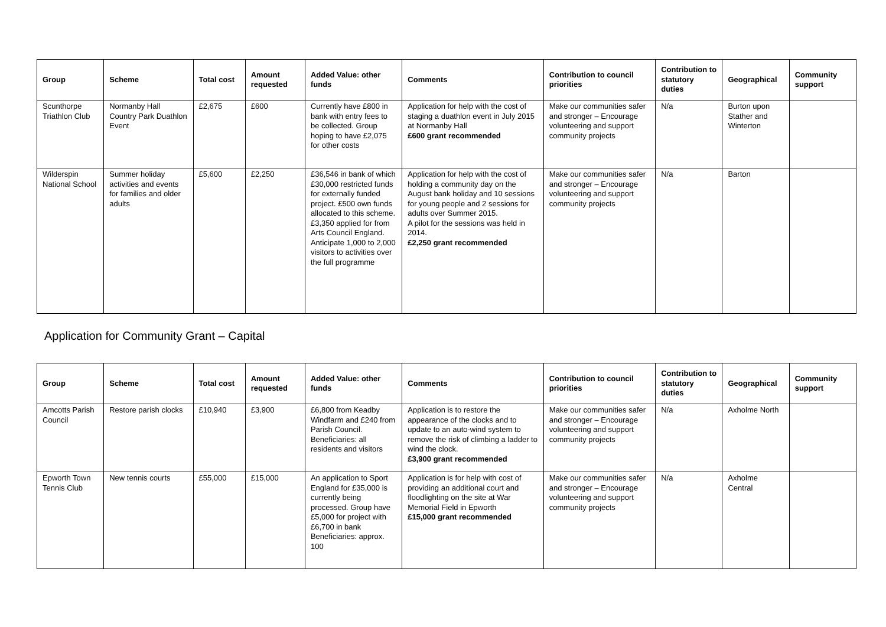| Group | Scheme | Total cost | Amount requested | Added Value: other funds | Comments | Contribution to council priorities | Contribution to statutory duties | Geographical | Community support |
| --- | --- | --- | --- | --- | --- | --- | --- | --- | --- |
| Scunthorpe Triathlon Club | Normanby Hall Country Park Duathlon Event | £2,675 | £600 | Currently have £800 in bank with entry fees to be collected. Group hoping to have £2,075 for other costs | Application for help with the cost of staging a duathlon event in July 2015 at Normanby Hall £600 grant recommended | Make our communities safer and stronger – Encourage volunteering and support community projects | N/a | Burton upon Stather and Winterton | |
| Wilderspin National School | Summer holiday activities and events for families and older adults | £5,600 | £2,250 | £36,546 in bank of which £30,000 restricted funds for externally funded project. £500 own funds allocated to this scheme. £3,350 applied for from Arts Council England. Anticipate 1,000 to 2,000 visitors to activities over the full programme | Application for help with the cost of holding a community day on the August bank holiday and 10 sessions for young people and 2 sessions for adults over Summer 2015. A pilot for the sessions was held in 2014. £2,250 grant recommended | Make our communities safer and stronger – Encourage volunteering and support community projects | N/a | Barton | |
Application for Community Grant – Capital
| Group | Scheme | Total cost | Amount requested | Added Value: other funds | Comments | Contribution to council priorities | Contribution to statutory duties | Geographical | Community support |
| --- | --- | --- | --- | --- | --- | --- | --- | --- | --- |
| Amcotts Parish Council | Restore parish clocks | £10,940 | £3,900 | £6,800 from Keadby Windfarm and £240 from Parish Council. Beneficiaries: all residents and visitors | Application is to restore the appearance of the clocks and to update to an auto-wind system to remove the risk of climbing a ladder to wind the clock. £3,900 grant recommended | Make our communities safer and stronger – Encourage volunteering and support community projects | N/a | Axholme North | |
| Epworth Town Tennis Club | New tennis courts | £55,000 | £15,000 | An application to Sport England for £35,000 is currently being processed. Group have £5,000 for project with £6,700 in bank Beneficiaries: approx. 100 | Application is for help with cost of providing an additional court and floodlighting on the site at War Memorial Field in Epworth £15,000 grant recommended | Make our communities safer and stronger – Encourage volunteering and support community projects | N/a | Axholme Central | |